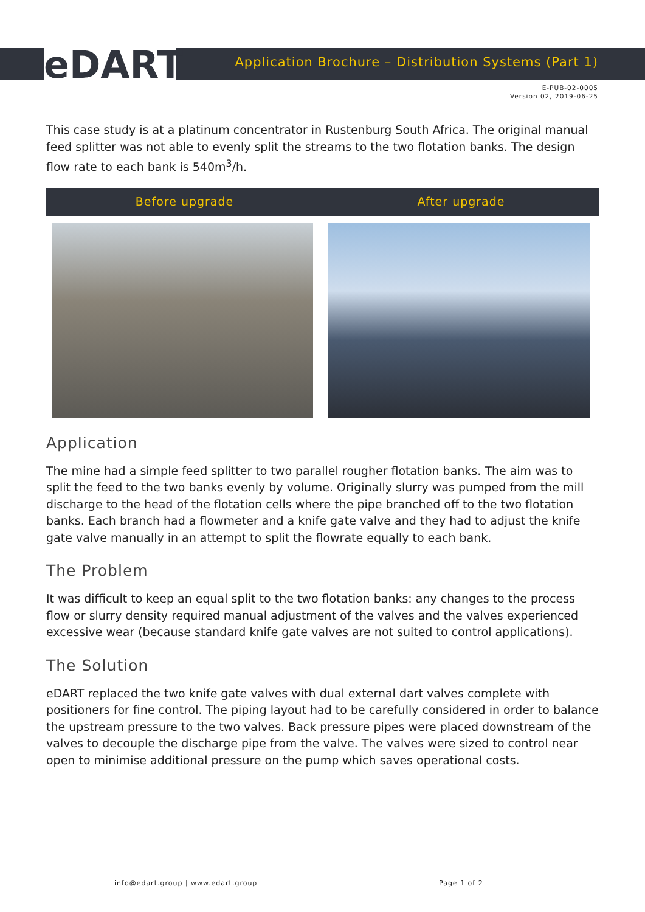eDART
Application Brochure – Distribution Systems (Part 1)
E-PUB-02-0005
Version 02, 2019-06-25
This case study is at a platinum concentrator in Rustenburg South Africa. The original manual feed splitter was not able to evenly split the streams to the two flotation banks. The design flow rate to each bank is 540m<sup>3</sup>/h.
Before upgrade After upgrade
Application
The mine had a simple feed splitter to two parallel rougher flotation banks. The aim was to split the feed to the two banks evenly by volume. Originally slurry was pumped from the mill discharge to the head of the flotation cells where the pipe branched off to the two flotation banks. Each branch had a flowmeter and a knife gate valve and they had to adjust the knife gate valve manually in an attempt to split the flowrate equally to each bank.
The Problem
It was difficult to keep an equal split to the two flotation banks: any changes to the process flow or slurry density required manual adjustment of the valves and the valves experienced excessive wear (because standard knife gate valves are not suited to control applications).
The Solution
eDART replaced the two knife gate valves with dual external dart valves complete with positioners for fine control. The piping layout had to be carefully considered in order to balance the upstream pressure to the two valves. Back pressure pipes were placed downstream of the valves to decouple the discharge pipe from the valve. The valves were sized to control near open to minimise additional pressure on the pump which saves operational costs.
info@edart.group | www.edart.group
Page 1 of 2